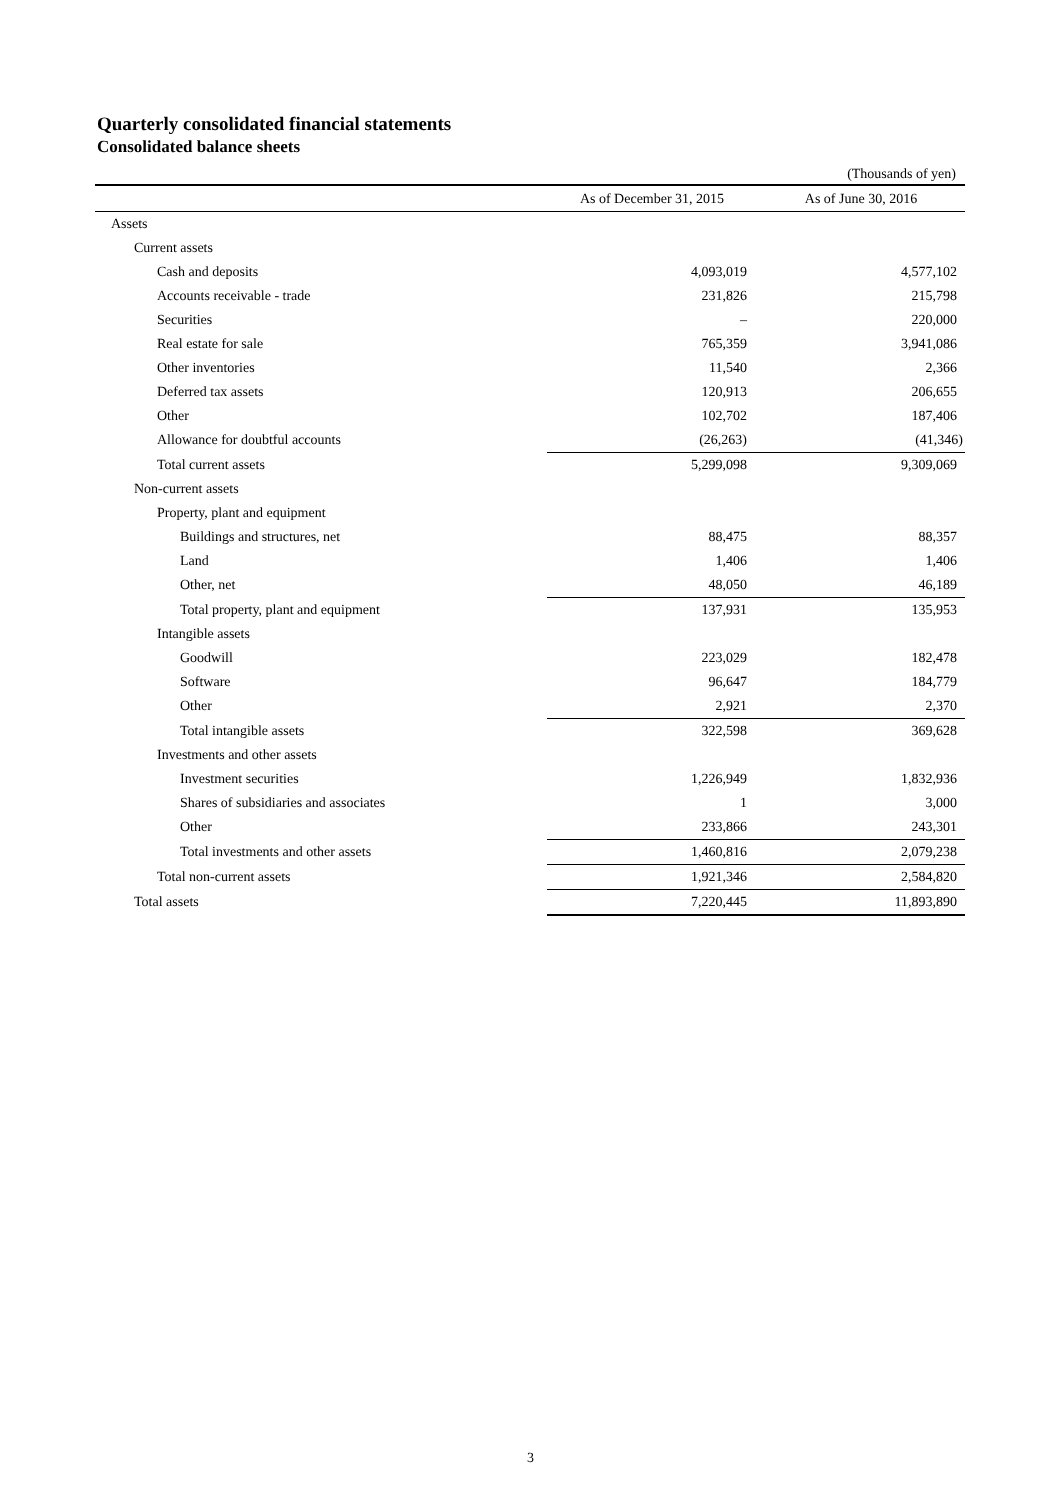Quarterly consolidated financial statements
Consolidated balance sheets
(Thousands of yen)
| | As of December 31, 2015 | As of June 30, 2016 |
| --- | --- | --- |
| Assets | | |
| Current assets | | |
| Cash and deposits | 4,093,019 | 4,577,102 |
| Accounts receivable - trade | 231,826 | 215,798 |
| Securities | – | 220,000 |
| Real estate for sale | 765,359 | 3,941,086 |
| Other inventories | 11,540 | 2,366 |
| Deferred tax assets | 120,913 | 206,655 |
| Other | 102,702 | 187,406 |
| Allowance for doubtful accounts | (26,263) | (41,346) |
| Total current assets | 5,299,098 | 9,309,069 |
| Non-current assets | | |
| Property, plant and equipment | | |
| Buildings and structures, net | 88,475 | 88,357 |
| Land | 1,406 | 1,406 |
| Other, net | 48,050 | 46,189 |
| Total property, plant and equipment | 137,931 | 135,953 |
| Intangible assets | | |
| Goodwill | 223,029 | 182,478 |
| Software | 96,647 | 184,779 |
| Other | 2,921 | 2,370 |
| Total intangible assets | 322,598 | 369,628 |
| Investments and other assets | | |
| Investment securities | 1,226,949 | 1,832,936 |
| Shares of subsidiaries and associates | 1 | 3,000 |
| Other | 233,866 | 243,301 |
| Total investments and other assets | 1,460,816 | 2,079,238 |
| Total non-current assets | 1,921,346 | 2,584,820 |
| Total assets | 7,220,445 | 11,893,890 |
3